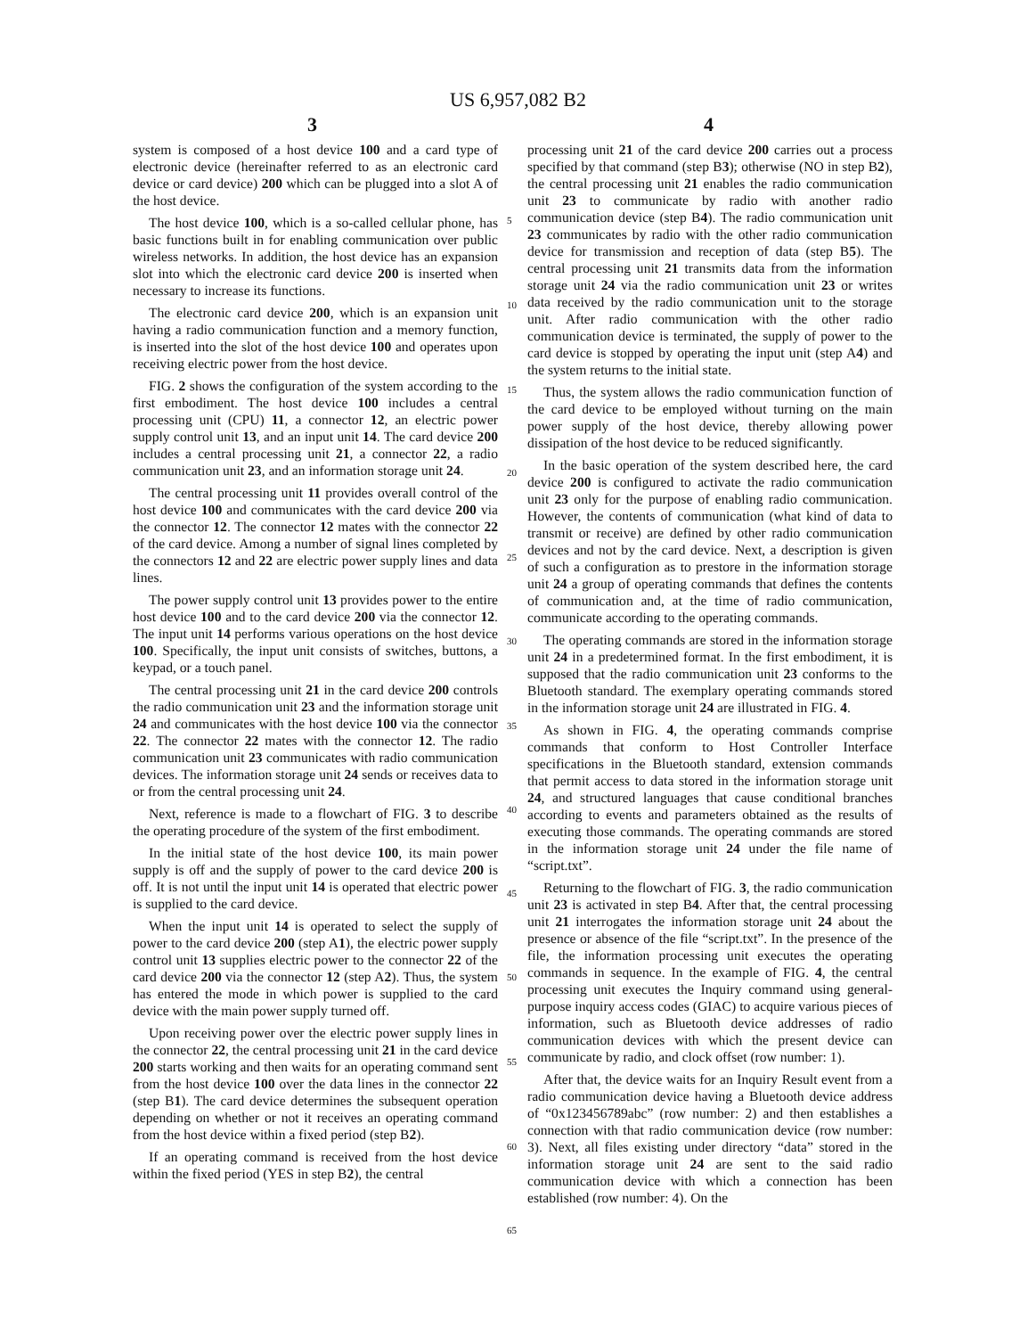US 6,957,082 B2
3 4
system is composed of a host device 100 and a card type of electronic device (hereinafter referred to as an electronic card device or card device) 200 which can be plugged into a slot A of the host device.
The host device 100, which is a so-called cellular phone, has basic functions built in for enabling communication over public wireless networks. In addition, the host device has an expansion slot into which the electronic card device 200 is inserted when necessary to increase its functions.
The electronic card device 200, which is an expansion unit having a radio communication function and a memory function, is inserted into the slot of the host device 100 and operates upon receiving electric power from the host device.
FIG. 2 shows the configuration of the system according to the first embodiment. The host device 100 includes a central processing unit (CPU) 11, a connector 12, an electric power supply control unit 13, and an input unit 14. The card device 200 includes a central processing unit 21, a connector 22, a radio communication unit 23, and an information storage unit 24.
The central processing unit 11 provides overall control of the host device 100 and communicates with the card device 200 via the connector 12. The connector 12 mates with the connector 22 of the card device. Among a number of signal lines completed by the connectors 12 and 22 are electric power supply lines and data lines.
The power supply control unit 13 provides power to the entire host device 100 and to the card device 200 via the connector 12. The input unit 14 performs various operations on the host device 100. Specifically, the input unit consists of switches, buttons, a keypad, or a touch panel.
The central processing unit 21 in the card device 200 controls the radio communication unit 23 and the information storage unit 24 and communicates with the host device 100 via the connector 22. The connector 22 mates with the connector 12. The radio communication unit 23 communicates with radio communication devices. The information storage unit 24 sends or receives data to or from the central processing unit 24.
Next, reference is made to a flowchart of FIG. 3 to describe the operating procedure of the system of the first embodiment.
In the initial state of the host device 100, its main power supply is off and the supply of power to the card device 200 is off. It is not until the input unit 14 is operated that electric power is supplied to the card device.
When the input unit 14 is operated to select the supply of power to the card device 200 (step A1), the electric power supply control unit 13 supplies electric power to the connector 22 of the card device 200 via the connector 12 (step A2). Thus, the system has entered the mode in which power is supplied to the card device with the main power supply turned off.
Upon receiving power over the electric power supply lines in the connector 22, the central processing unit 21 in the card device 200 starts working and then waits for an operating command sent from the host device 100 over the data lines in the connector 22 (step B1). The card device determines the subsequent operation depending on whether or not it receives an operating command from the host device within a fixed period (step B2).
If an operating command is received from the host device within the fixed period (YES in step B2), the central
5
10
15
20
25
30
35
40
45
50
55
60
65
processing unit 21 of the card device 200 carries out a process specified by that command (step B3); otherwise (NO in step B2), the central processing unit 21 enables the radio communication unit 23 to communicate by radio with another radio communication device (step B4). The radio communication unit 23 communicates by radio with the other radio communication device for transmission and reception of data (step B5). The central processing unit 21 transmits data from the information storage unit 24 via the radio communication unit 23 or writes data received by the radio communication unit to the storage unit. After radio communication with the other radio communication device is terminated, the supply of power to the card device is stopped by operating the input unit (step A4) and the system returns to the initial state.
Thus, the system allows the radio communication function of the card device to be employed without turning on the main power supply of the host device, thereby allowing power dissipation of the host device to be reduced significantly.
In the basic operation of the system described here, the card device 200 is configured to activate the radio communication unit 23 only for the purpose of enabling radio communication. However, the contents of communication (what kind of data to transmit or receive) are defined by other radio communication devices and not by the card device. Next, a description is given of such a configuration as to prestore in the information storage unit 24 a group of operating commands that defines the contents of communication and, at the time of radio communication, communicate according to the operating commands.
The operating commands are stored in the information storage unit 24 in a predetermined format. In the first embodiment, it is supposed that the radio communication unit 23 conforms to the Bluetooth standard. The exemplary operating commands stored in the information storage unit 24 are illustrated in FIG. 4.
As shown in FIG. 4, the operating commands comprise commands that conform to Host Controller Interface specifications in the Bluetooth standard, extension commands that permit access to data stored in the information storage unit 24, and structured languages that cause conditional branches according to events and parameters obtained as the results of executing those commands. The operating commands are stored in the information storage unit 24 under the file name of “script.txt”.
Returning to the flowchart of FIG. 3, the radio communication unit 23 is activated in step B4. After that, the central processing unit 21 interrogates the information storage unit 24 about the presence or absence of the file “script.txt”. In the presence of the file, the information processing unit executes the operating commands in sequence. In the example of FIG. 4, the central processing unit executes the Inquiry command using general-purpose inquiry access codes (GIAC) to acquire various pieces of information, such as Bluetooth device addresses of radio communication devices with which the present device can communicate by radio, and clock offset (row number: 1).
After that, the device waits for an Inquiry Result event from a radio communication device having a Bluetooth device address of “0x123456789abc” (row number: 2) and then establishes a connection with that radio communication device (row number: 3). Next, all files existing under directory “data” stored in the information storage unit 24 are sent to the said radio communication device with which a connection has been established (row number: 4). On the